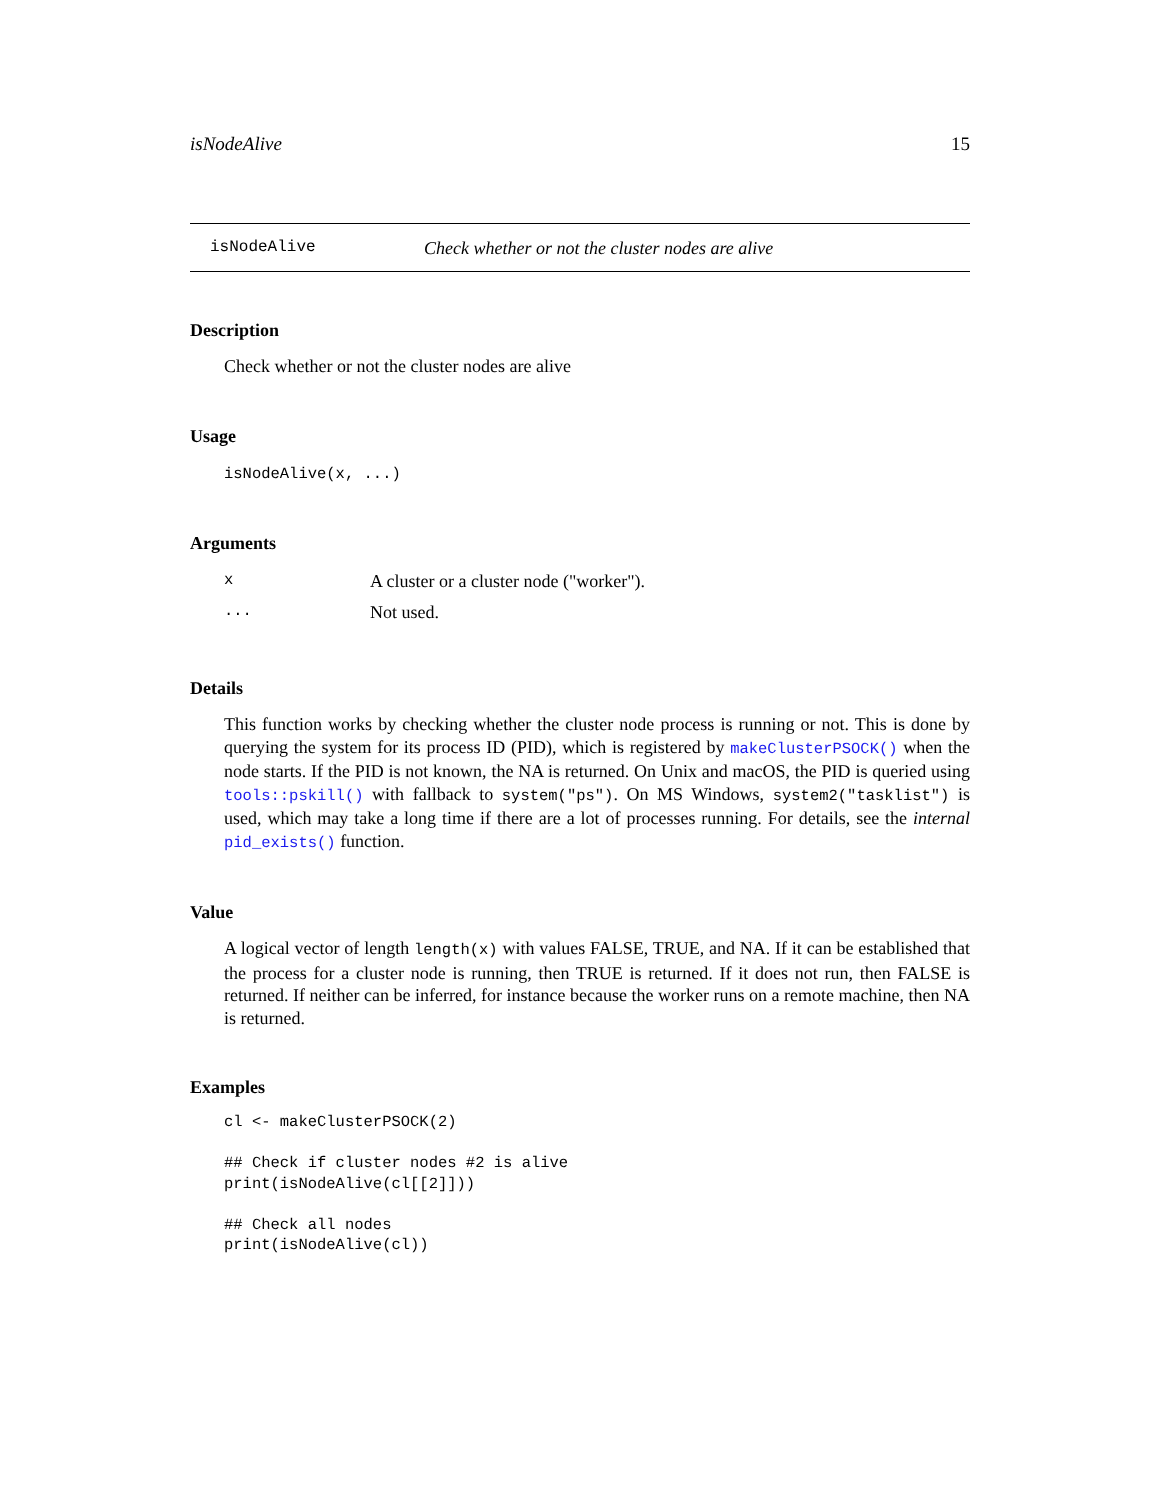isNodeAlive 15
isNodeAlive Check whether or not the cluster nodes are alive
Description
Check whether or not the cluster nodes are alive
Usage
isNodeAlive(x, ...)
Arguments
| x | A cluster or a cluster node ("worker"). |
| ... | Not used. |
Details
This function works by checking whether the cluster node process is running or not. This is done by querying the system for its process ID (PID), which is registered by makeClusterPSOCK() when the node starts. If the PID is not known, the NA is returned. On Unix and macOS, the PID is queried using tools::pskill() with fallback to system("ps"). On MS Windows, system2("tasklist") is used, which may take a long time if there are a lot of processes running. For details, see the internal pid_exists() function.
Value
A logical vector of length length(x) with values FALSE, TRUE, and NA. If it can be established that the process for a cluster node is running, then TRUE is returned. If it does not run, then FALSE is returned. If neither can be inferred, for instance because the worker runs on a remote machine, then NA is returned.
Examples
cl <- makeClusterPSOCK(2)

## Check if cluster nodes #2 is alive
print(isNodeAlive(cl[[2]]))

## Check all nodes
print(isNodeAlive(cl))